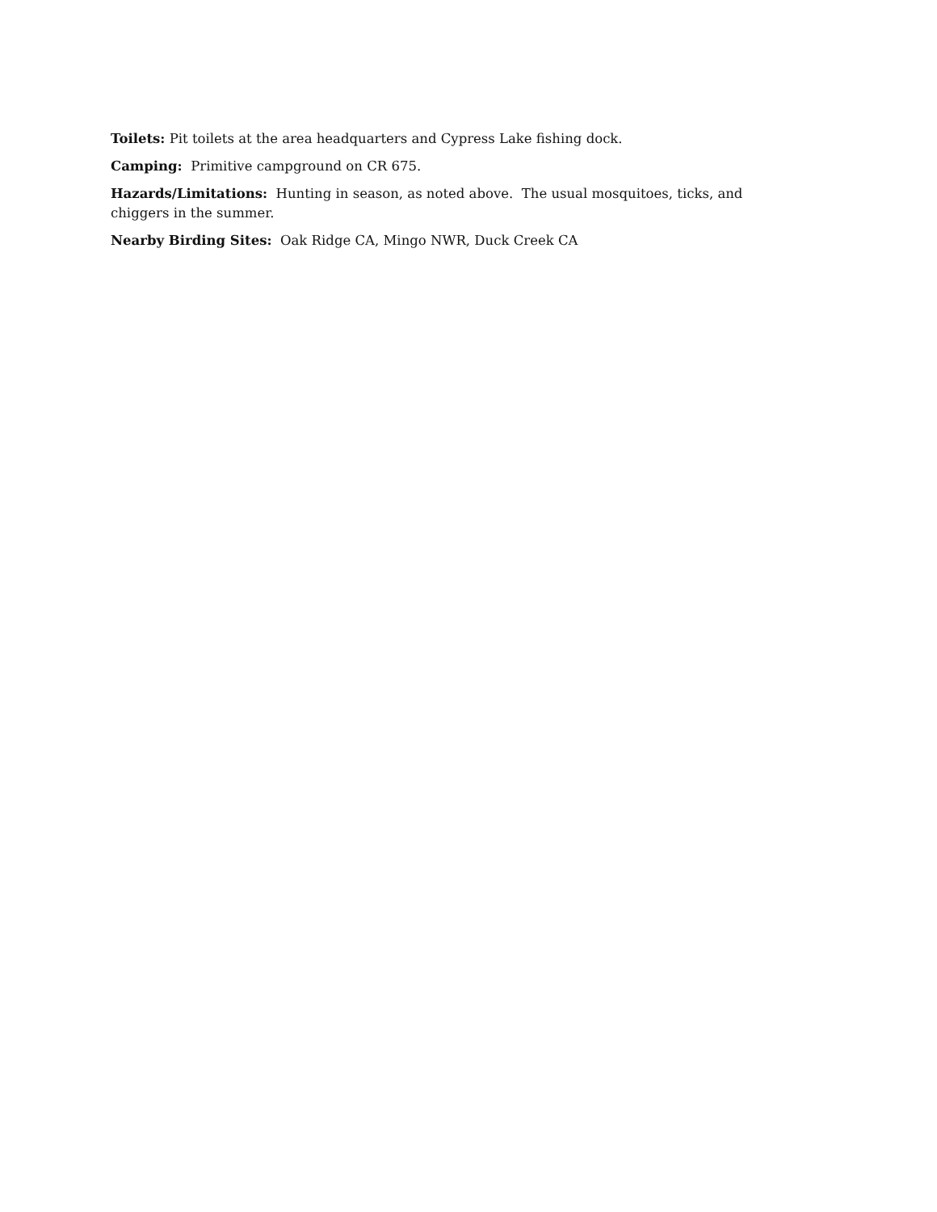Toilets: Pit toilets at the area headquarters and Cypress Lake fishing dock.
Camping: Primitive campground on CR 675.
Hazards/Limitations: Hunting in season, as noted above. The usual mosquitoes, ticks, and chiggers in the summer.
Nearby Birding Sites: Oak Ridge CA, Mingo NWR, Duck Creek CA